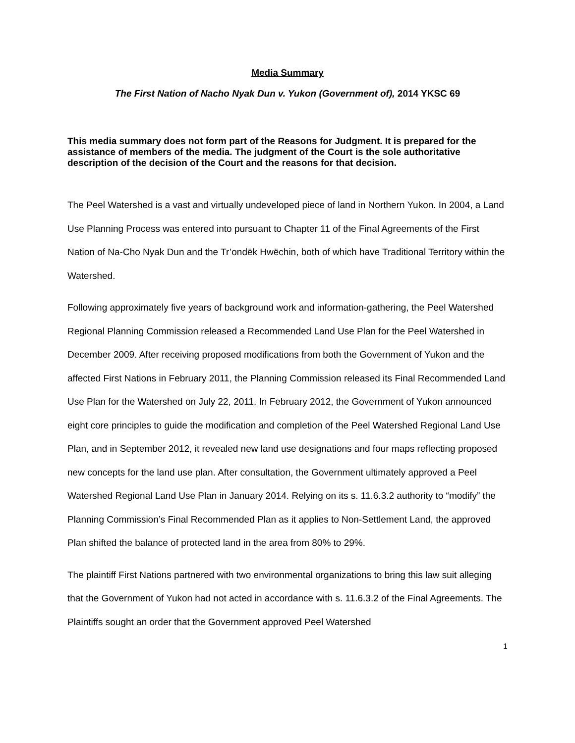Media Summary
The First Nation of Nacho Nyak Dun v. Yukon (Government of), 2014 YKSC 69
This media summary does not form part of the Reasons for Judgment. It is prepared for the assistance of members of the media. The judgment of the Court is the sole authoritative description of the decision of the Court and the reasons for that decision.
The Peel Watershed is a vast and virtually undeveloped piece of land in Northern Yukon. In 2004, a Land Use Planning Process was entered into pursuant to Chapter 11 of the Final Agreements of the First Nation of Na-Cho Nyak Dun and the Tr’ondëk Hwëchin, both of which have Traditional Territory within the Watershed.
Following approximately five years of background work and information-gathering, the Peel Watershed Regional Planning Commission released a Recommended Land Use Plan for the Peel Watershed in December 2009. After receiving proposed modifications from both the Government of Yukon and the affected First Nations in February 2011, the Planning Commission released its Final Recommended Land Use Plan for the Watershed on July 22, 2011. In February 2012, the Government of Yukon announced eight core principles to guide the modification and completion of the Peel Watershed Regional Land Use Plan, and in September 2012, it revealed new land use designations and four maps reflecting proposed new concepts for the land use plan. After consultation, the Government ultimately approved a Peel Watershed Regional Land Use Plan in January 2014. Relying on its s. 11.6.3.2 authority to “modify” the Planning Commission’s Final Recommended Plan as it applies to Non-Settlement Land, the approved Plan shifted the balance of protected land in the area from 80% to 29%.
The plaintiff First Nations partnered with two environmental organizations to bring this law suit alleging that the Government of Yukon had not acted in accordance with s. 11.6.3.2 of the Final Agreements. The Plaintiffs sought an order that the Government approved Peel Watershed
1